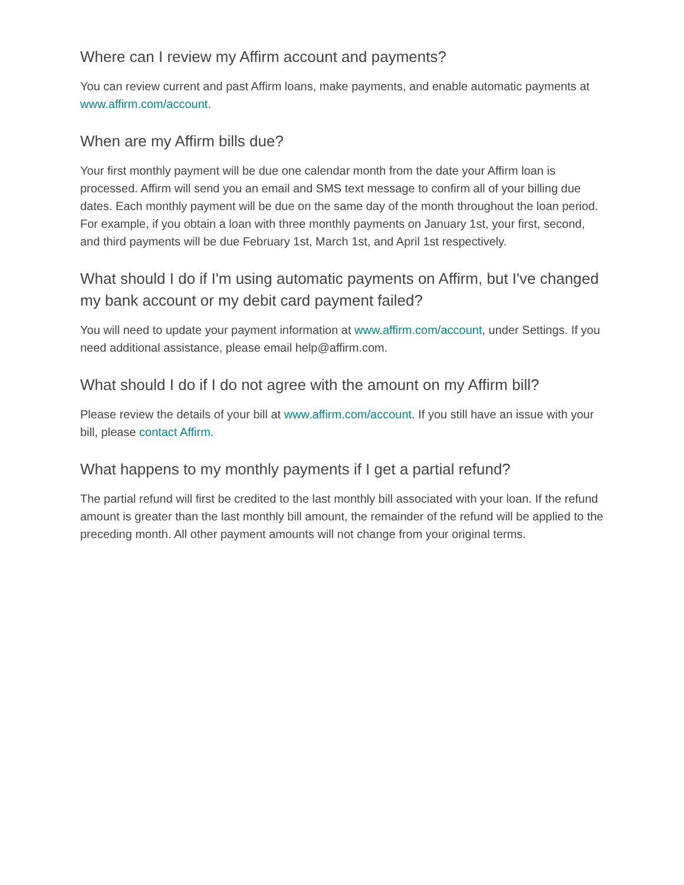Where can I review my Affirm account and payments?
You can review current and past Affirm loans, make payments, and enable automatic payments at www.affirm.com/account.
When are my Affirm bills due?
Your first monthly payment will be due one calendar month from the date your Affirm loan is processed. Affirm will send you an email and SMS text message to confirm all of your billing due dates. Each monthly payment will be due on the same day of the month throughout the loan period. For example, if you obtain a loan with three monthly payments on January 1st, your first, second, and third payments will be due February 1st, March 1st, and April 1st respectively.
What should I do if I'm using automatic payments on Affirm, but I've changed my bank account or my debit card payment failed?
You will need to update your payment information at www.affirm.com/account, under Settings. If you need additional assistance, please email help@affirm.com.
What should I do if I do not agree with the amount on my Affirm bill?
Please review the details of your bill at www.affirm.com/account. If you still have an issue with your bill, please contact Affirm.
What happens to my monthly payments if I get a partial refund?
The partial refund will first be credited to the last monthly bill associated with your loan. If the refund amount is greater than the last monthly bill amount, the remainder of the refund will be applied to the preceding month. All other payment amounts will not change from your original terms.